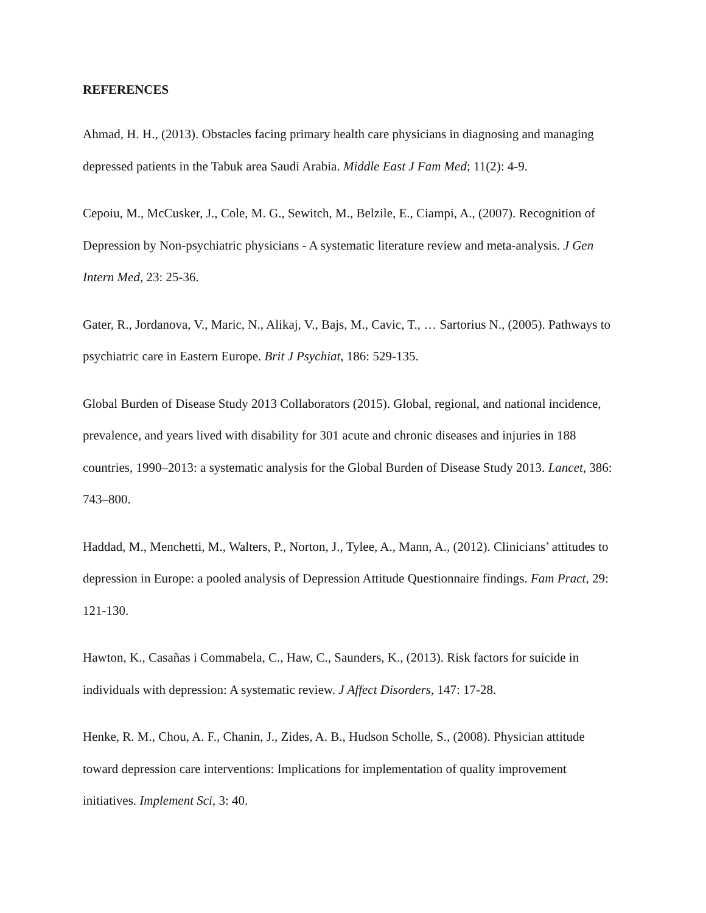REFERENCES
Ahmad, H. H., (2013). Obstacles facing primary health care physicians in diagnosing and managing depressed patients in the Tabuk area Saudi Arabia. Middle East J Fam Med; 11(2): 4-9.
Cepoiu, M., McCusker, J., Cole, M. G., Sewitch, M., Belzile, E., Ciampi, A., (2007). Recognition of Depression by Non-psychiatric physicians - A systematic literature review and meta-analysis. J Gen Intern Med, 23: 25-36.
Gater, R., Jordanova, V., Maric, N., Alikaj, V., Bajs, M., Cavic, T., … Sartorius N., (2005). Pathways to psychiatric care in Eastern Europe. Brit J Psychiat, 186: 529-135.
Global Burden of Disease Study 2013 Collaborators (2015). Global, regional, and national incidence, prevalence, and years lived with disability for 301 acute and chronic diseases and injuries in 188 countries, 1990–2013: a systematic analysis for the Global Burden of Disease Study 2013. Lancet, 386: 743–800.
Haddad, M., Menchetti, M., Walters, P., Norton, J., Tylee, A., Mann, A., (2012). Clinicians’ attitudes to depression in Europe: a pooled analysis of Depression Attitude Questionnaire findings. Fam Pract, 29: 121-130.
Hawton, K., Casañas i Commabela, C., Haw, C., Saunders, K., (2013). Risk factors for suicide in individuals with depression: A systematic review. J Affect Disorders, 147: 17-28.
Henke, R. M., Chou, A. F., Chanin, J., Zides, A. B., Hudson Scholle, S., (2008). Physician attitude toward depression care interventions: Implications for implementation of quality improvement initiatives. Implement Sci, 3: 40.